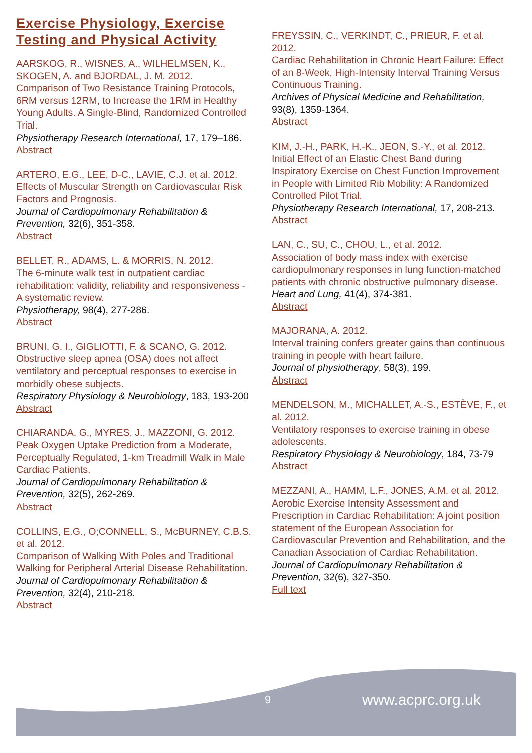Exercise Physiology, Exercise Testing and Physical Activity
AARSKOG, R., WISNES, A., WILHELMSEN, K., SKOGEN, A. and BJORDAL, J. M. 2012.
Comparison of Two Resistance Training Protocols, 6RM versus 12RM, to Increase the 1RM in Healthy Young Adults. A Single-Blind, Randomized Controlled Trial.
Physiotherapy Research International, 17, 179–186.
Abstract
ARTERO, E.G., LEE, D-C., LAVIE, C.J. et al. 2012.
Effects of Muscular Strength on Cardiovascular Risk Factors and Prognosis.
Journal of Cardiopulmonary Rehabilitation & Prevention, 32(6), 351-358.
Abstract
BELLET, R., ADAMS, L. & MORRIS, N. 2012.
The 6-minute walk test in outpatient cardiac rehabilitation: validity, reliability and responsiveness - A systematic review.
Physiotherapy, 98(4), 277-286.
Abstract
BRUNI, G. I., GIGLIOTTI, F. & SCANO, G. 2012.
Obstructive sleep apnea (OSA) does not affect ventilatory and perceptual responses to exercise in morbidly obese subjects.
Respiratory Physiology & Neurobiology, 183, 193-200
Abstract
CHIARANDA, G., MYRES, J., MAZZONI, G. 2012.
Peak Oxygen Uptake Prediction from a Moderate, Perceptually Regulated, 1-km Treadmill Walk in Male Cardiac Patients.
Journal of Cardiopulmonary Rehabilitation & Prevention, 32(5), 262-269.
Abstract
COLLINS, E.G., O;CONNELL, S., McBURNEY, C.B.S. et al. 2012.
Comparison of Walking With Poles and Traditional Walking for Peripheral Arterial Disease Rehabilitation.
Journal of Cardiopulmonary Rehabilitation & Prevention, 32(4), 210-218.
Abstract
FREYSSIN, C., VERKINDT, C., PRIEUR, F. et al. 2012.
Cardiac Rehabilitation in Chronic Heart Failure: Effect of an 8-Week, High-Intensity Interval Training Versus Continuous Training.
Archives of Physical Medicine and Rehabilitation, 93(8), 1359-1364.
Abstract
KIM, J.-H., PARK, H.-K., JEON, S.-Y., et al. 2012.
Initial Effect of an Elastic Chest Band during Inspiratory Exercise on Chest Function Improvement in People with Limited Rib Mobility: A Randomized Controlled Pilot Trial.
Physiotherapy Research International, 17, 208-213.
Abstract
LAN, C., SU, C., CHOU, L., et al. 2012.
Association of body mass index with exercise cardiopulmonary responses in lung function-matched patients with chronic obstructive pulmonary disease.
Heart and Lung, 41(4), 374-381.
Abstract
MAJORANA, A. 2012.
Interval training confers greater gains than continuous training in people with heart failure.
Journal of physiotherapy, 58(3), 199.
Abstract
MENDELSON, M., MICHALLET, A.-S., ESTÈVE, F., et al. 2012.
Ventilatory responses to exercise training in obese adolescents.
Respiratory Physiology & Neurobiology, 184, 73-79
Abstract
MEZZANI, A., HAMM, L.F., JONES, A.M. et al. 2012.
Aerobic Exercise Intensity Assessment and Prescription in Cardiac Rehabilitation: A joint position statement of the European Association for Cardiovascular Prevention and Rehabilitation, and the Canadian Association of Cardiac Rehabilitation.
Journal of Cardiopulmonary Rehabilitation & Prevention, 32(6), 327-350.
Full text
9 www.acprc.org.uk